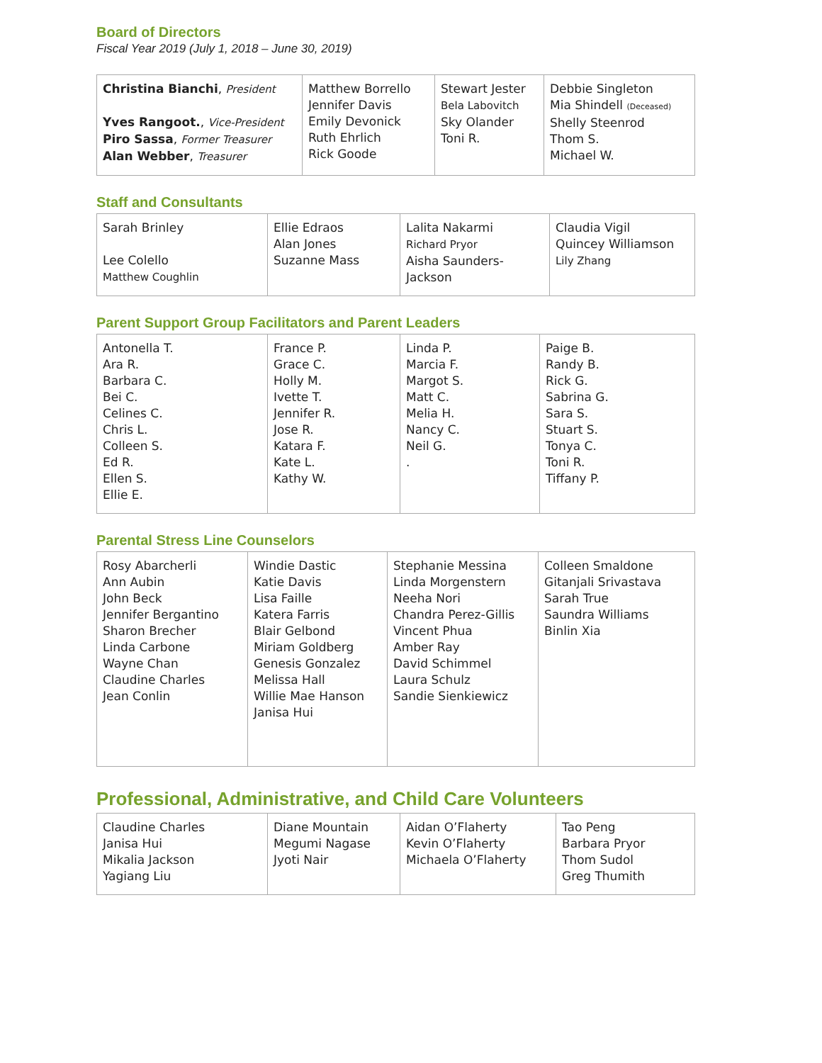Board of Directors
Fiscal Year 2019 (July 1, 2018 – June 30, 2019)
| Christina Bianchi , President Yves Rangoot. , Vice-President Piro Sassa , Former Treasurer Alan Webber , Treasurer | Matthew Borrello Jennifer Davis Emily Devonick Ruth Ehrlich Rick Goode | Stewart Jester Bela Labovitch Sky Olander Toni R. | Debbie Singleton Mia Shindell (Deceased) Shelly Steenrod Thom S. Michael W. |
Staff and Consultants
| Sarah Brinley Lee Colello Matthew Coughlin | Ellie Edraos Alan Jones Suzanne Mass | Lalita Nakarmi Richard Pryor Aisha Saunders-Jackson | Claudia Vigil Quincey Williamson Lily Zhang |
Parent Support Group Facilitators and Parent Leaders
| Antonella T. Ara R. Barbara C. Bei C. Celines C. Chris L. Colleen S. Ed R. Ellen S. Ellie E. | France P. Grace C. Holly M. Ivette T. Jennifer R. Jose R. Katara F. Kate L. Kathy W. | Linda P. Marcia F. Margot S. Matt C. Melia H. Nancy C. Neil G. . | Paige B. Randy B. Rick G. Sabrina G. Sara S. Stuart S. Tonya C. Toni R. Tiffany P. |
Parental Stress Line Counselors
| Rosy Abarcherli Ann Aubin John Beck Jennifer Bergantino Sharon Brecher Linda Carbone Wayne Chan Claudine Charles Jean Conlin | Windie Dastic Katie Davis Lisa Faille Katera Farris Blair Gelbond Miriam Goldberg Genesis Gonzalez Melissa Hall Willie Mae Hanson Janisa Hui | Stephanie Messina Linda Morgenstern Neeha Nori Chandra Perez-Gillis Vincent Phua Amber Ray David Schimmel Laura Schulz Sandie Sienkiewicz | Colleen Smaldone Gitanjali Srivastava Sarah True Saundra Williams Binlin Xia |
Professional, Administrative, and Child Care Volunteers
| Claudine Charles Janisa Hui Mikalia Jackson Yagiang Liu | Diane Mountain Megumi Nagase Jyoti Nair | Aidan O’Flaherty Kevin O’Flaherty Michaela O’Flaherty | Tao Peng Barbara Pryor Thom Sudol Greg Thumith |